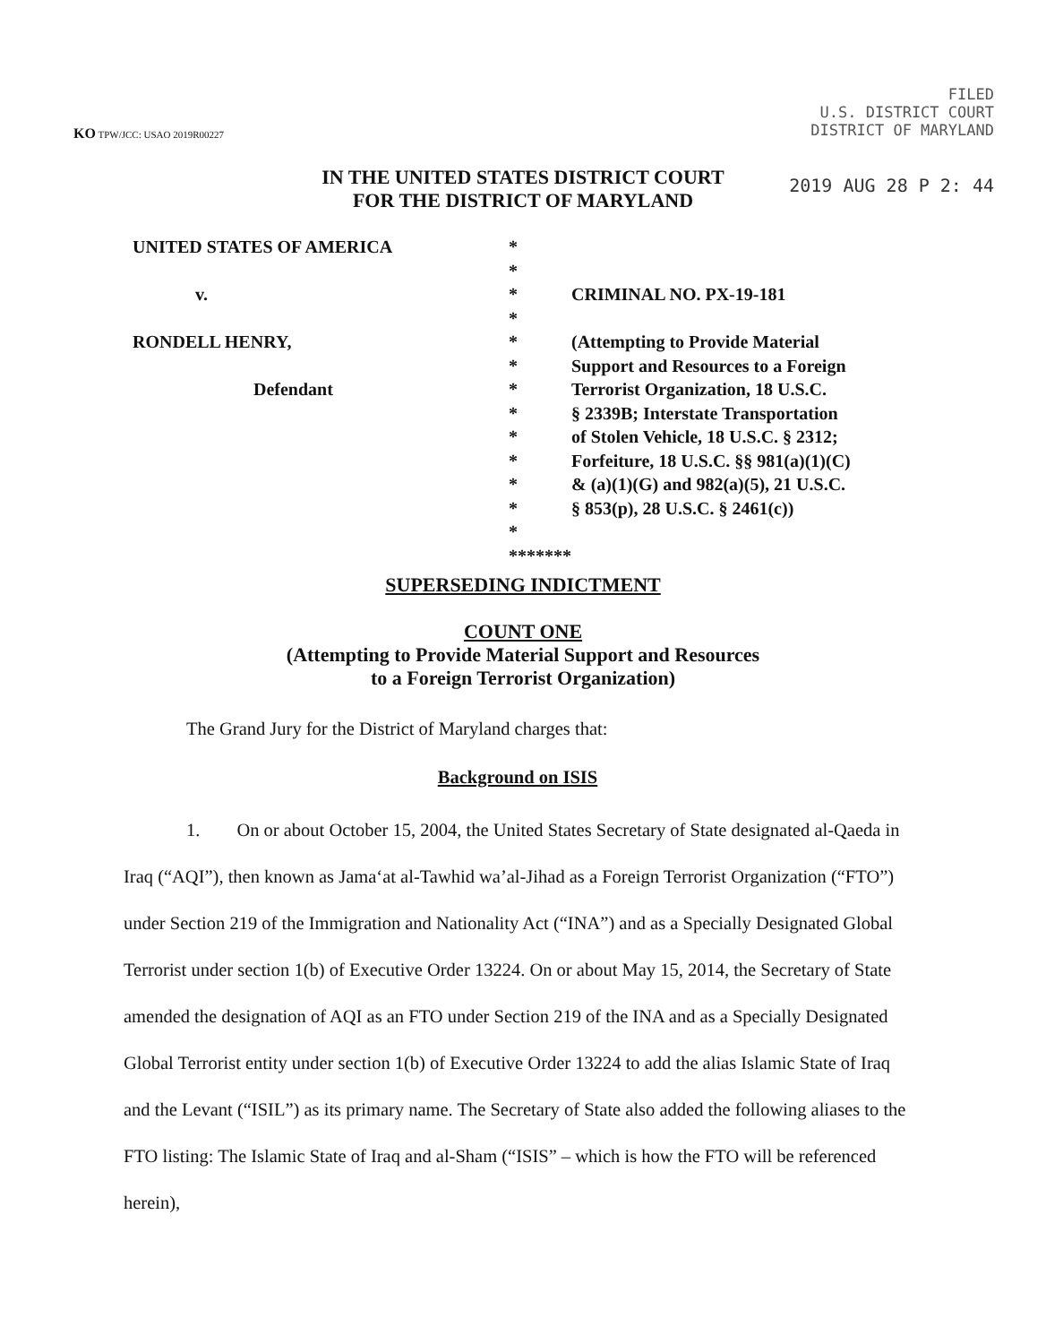KO TPW/JCC: USAO 2019R00227
FILED
U.S. DISTRICT COURT
DISTRICT OF MARYLAND
2019 AUG 28 P 2: 44
IN THE UNITED STATES DISTRICT COURT
FOR THE DISTRICT OF MARYLAND
| UNITED STATES OF AMERICA | * | |
| | * | |
| v. | * | CRIMINAL NO. PX-19-181 |
| | * | |
| RONDELL HENRY, | * | (Attempting to Provide Material Support and Resources to a Foreign Terrorist Organization, 18 U.S.C. § 2339B; Interstate Transportation of Stolen Vehicle, 18 U.S.C. § 2312; Forfeiture, 18 U.S.C. §§ 981(a)(1)(C) & (a)(1)(G) and 982(a)(5), 21 U.S.C. § 853(p), 28 U.S.C. § 2461(c)) |
| | * | |
| Defendant | * | |
| | * | |
| | * | |
| | * | |
| | * | |
| | * | |
| | * | |
| | ******* | |
SUPERSEDING INDICTMENT
COUNT ONE
(Attempting to Provide Material Support and Resources
to a Foreign Terrorist Organization)
The Grand Jury for the District of Maryland charges that:
Background on ISIS
1. On or about October 15, 2004, the United States Secretary of State designated al-Qaeda in Iraq (“AQI”), then known as Jama‘at al-Tawhid wa’al-Jihad as a Foreign Terrorist Organization (“FTO”) under Section 219 of the Immigration and Nationality Act (“INA”) and as a Specially Designated Global Terrorist under section 1(b) of Executive Order 13224. On or about May 15, 2014, the Secretary of State amended the designation of AQI as an FTO under Section 219 of the INA and as a Specially Designated Global Terrorist entity under section 1(b) of Executive Order 13224 to add the alias Islamic State of Iraq and the Levant (“ISIL”) as its primary name. The Secretary of State also added the following aliases to the FTO listing: The Islamic State of Iraq and al-Sham (“ISIS” – which is how the FTO will be referenced herein),